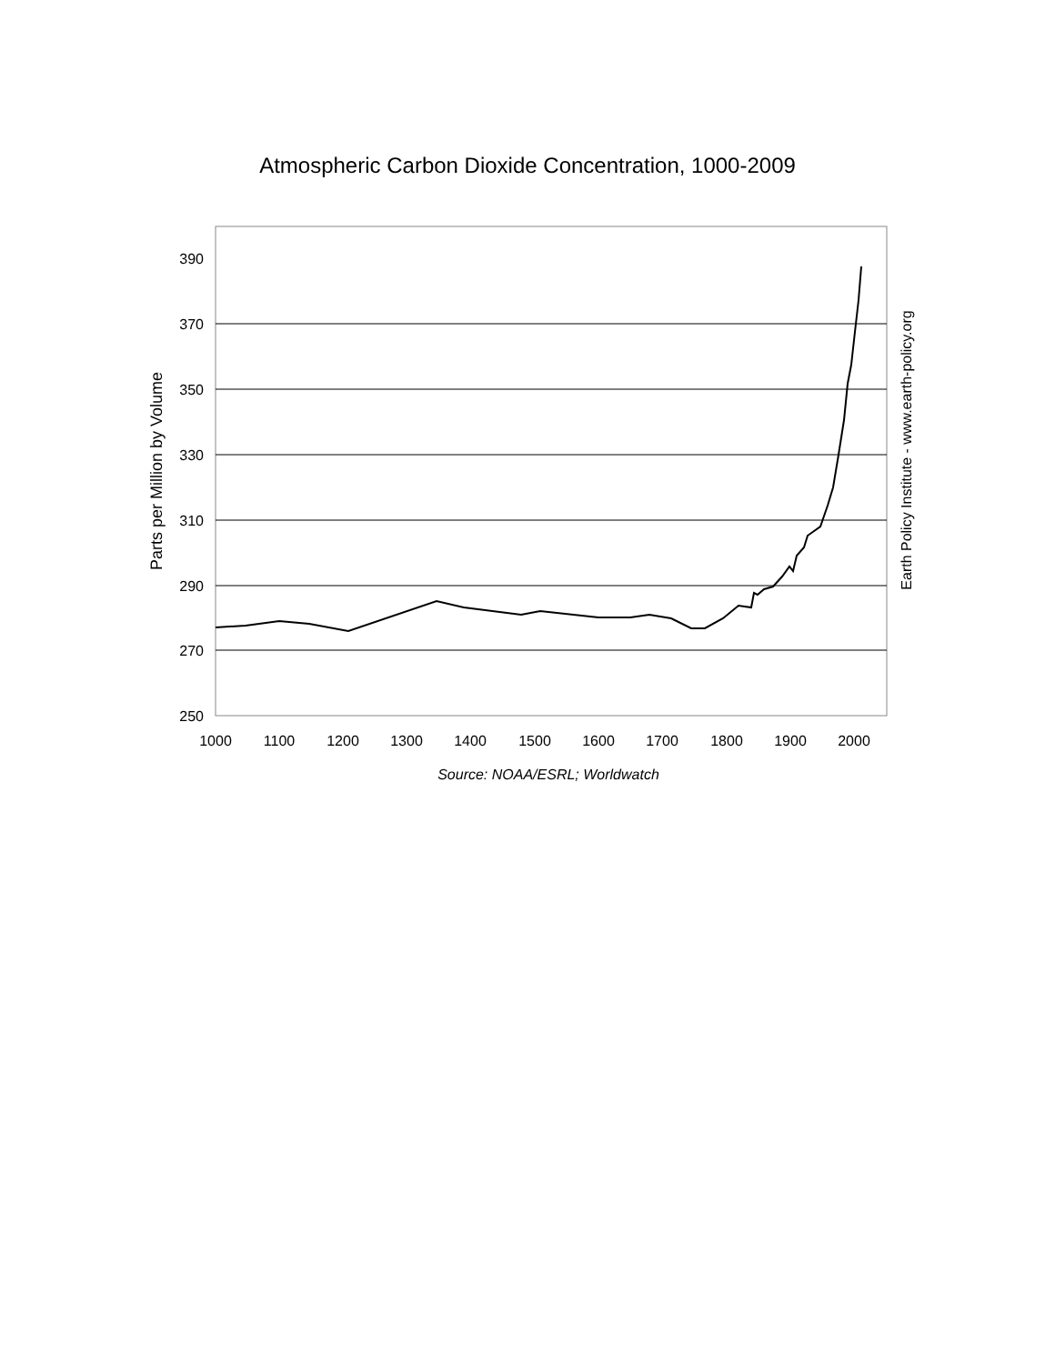Atmospheric Carbon Dioxide Concentration, 1000-2009
390
370
350
330
310
290
270
250
1000
1100
1200
1300
1400
1500
1600
1700
1800
1900
2000
Source: NOAA/ESRL; Worldwatch
Parts per Million by Volume
Earth Policy Institute - www.earth-policy.org